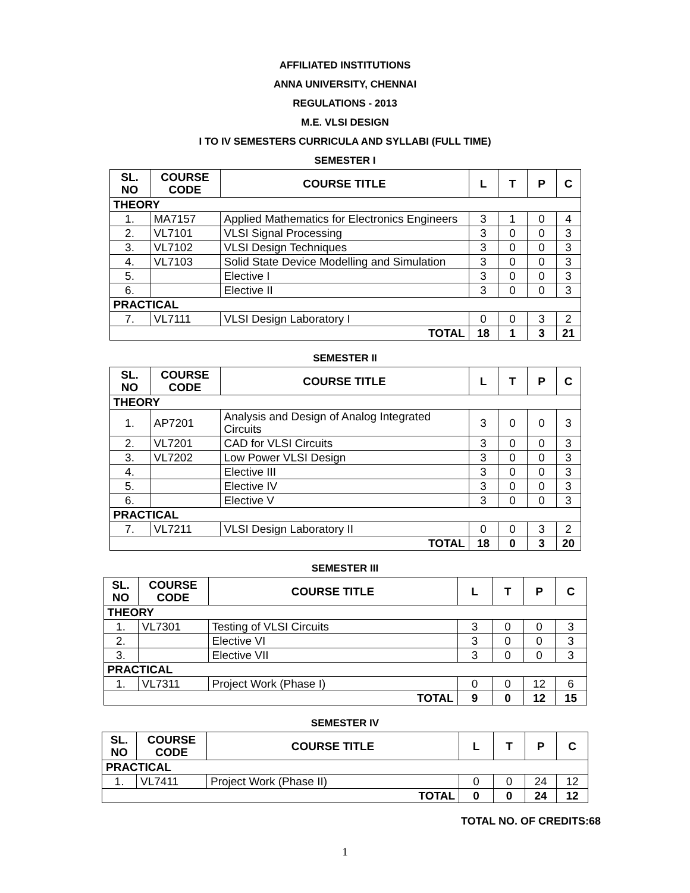AFFILIATED INSTITUTIONS
ANNA UNIVERSITY, CHENNAI
REGULATIONS - 2013
M.E. VLSI DESIGN
I TO IV SEMESTERS CURRICULA AND SYLLABI (FULL TIME)
SEMESTER I
| SL. NO | COURSE CODE | COURSE TITLE | L | T | P | C |
| --- | --- | --- | --- | --- | --- | --- |
| THEORY | | | | | | |
| 1. | MA7157 | Applied Mathematics for Electronics Engineers | 3 | 1 | 0 | 4 |
| 2. | VL7101 | VLSI Signal Processing | 3 | 0 | 0 | 3 |
| 3. | VL7102 | VLSI Design Techniques | 3 | 0 | 0 | 3 |
| 4. | VL7103 | Solid State Device Modelling and Simulation | 3 | 0 | 0 | 3 |
| 5. | | Elective I | 3 | 0 | 0 | 3 |
| 6. | | Elective II | 3 | 0 | 0 | 3 |
| PRACTICAL | | | | | | |
| 7. | VL7111 | VLSI Design Laboratory I | 0 | 0 | 3 | 2 |
| TOTAL | | | 18 | 1 | 3 | 21 |
SEMESTER II
| SL. NO | COURSE CODE | COURSE TITLE | L | T | P | C |
| --- | --- | --- | --- | --- | --- | --- |
| THEORY | | | | | | |
| 1. | AP7201 | Analysis and Design of Analog Integrated Circuits | 3 | 0 | 0 | 3 |
| 2. | VL7201 | CAD for VLSI Circuits | 3 | 0 | 0 | 3 |
| 3. | VL7202 | Low Power VLSI Design | 3 | 0 | 0 | 3 |
| 4. | | Elective III | 3 | 0 | 0 | 3 |
| 5. | | Elective IV | 3 | 0 | 0 | 3 |
| 6. | | Elective V | 3 | 0 | 0 | 3 |
| PRACTICAL | | | | | | |
| 7. | VL7211 | VLSI Design Laboratory II | 0 | 0 | 3 | 2 |
| TOTAL | | | 18 | 0 | 3 | 20 |
SEMESTER III
| SL. NO | COURSE CODE | COURSE TITLE | L | T | P | C |
| --- | --- | --- | --- | --- | --- | --- |
| THEORY | | | | | | |
| 1. | VL7301 | Testing of VLSI Circuits | 3 | 0 | 0 | 3 |
| 2. | | Elective VI | 3 | 0 | 0 | 3 |
| 3. | | Elective VII | 3 | 0 | 0 | 3 |
| PRACTICAL | | | | | | |
| 1. | VL7311 | Project Work (Phase I) | 0 | 0 | 12 | 6 |
| TOTAL | | | 9 | 0 | 12 | 15 |
SEMESTER IV
| SL. NO | COURSE CODE | COURSE TITLE | L | T | P | C |
| --- | --- | --- | --- | --- | --- | --- |
| PRACTICAL | | | | | | |
| 1. | VL7411 | Project Work (Phase II) | 0 | 0 | 24 | 12 |
| TOTAL | | | 0 | 0 | 24 | 12 |
TOTAL NO. OF CREDITS:68
1